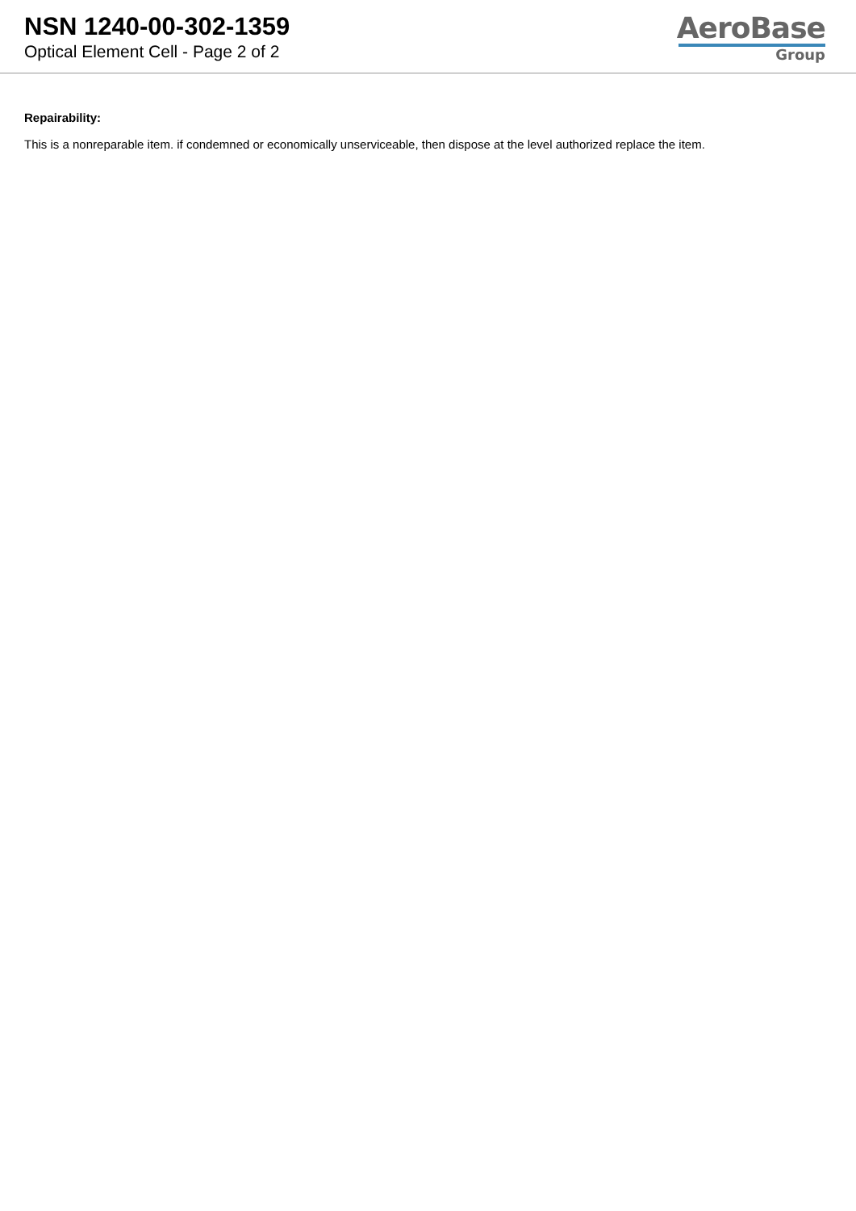NSN 1240-00-302-1359
Optical Element Cell - Page 2 of 2
AeroBase
Group
Repairability:
This is a nonreparable item. if condemned or economically unserviceable, then dispose at the level authorized replace the item.